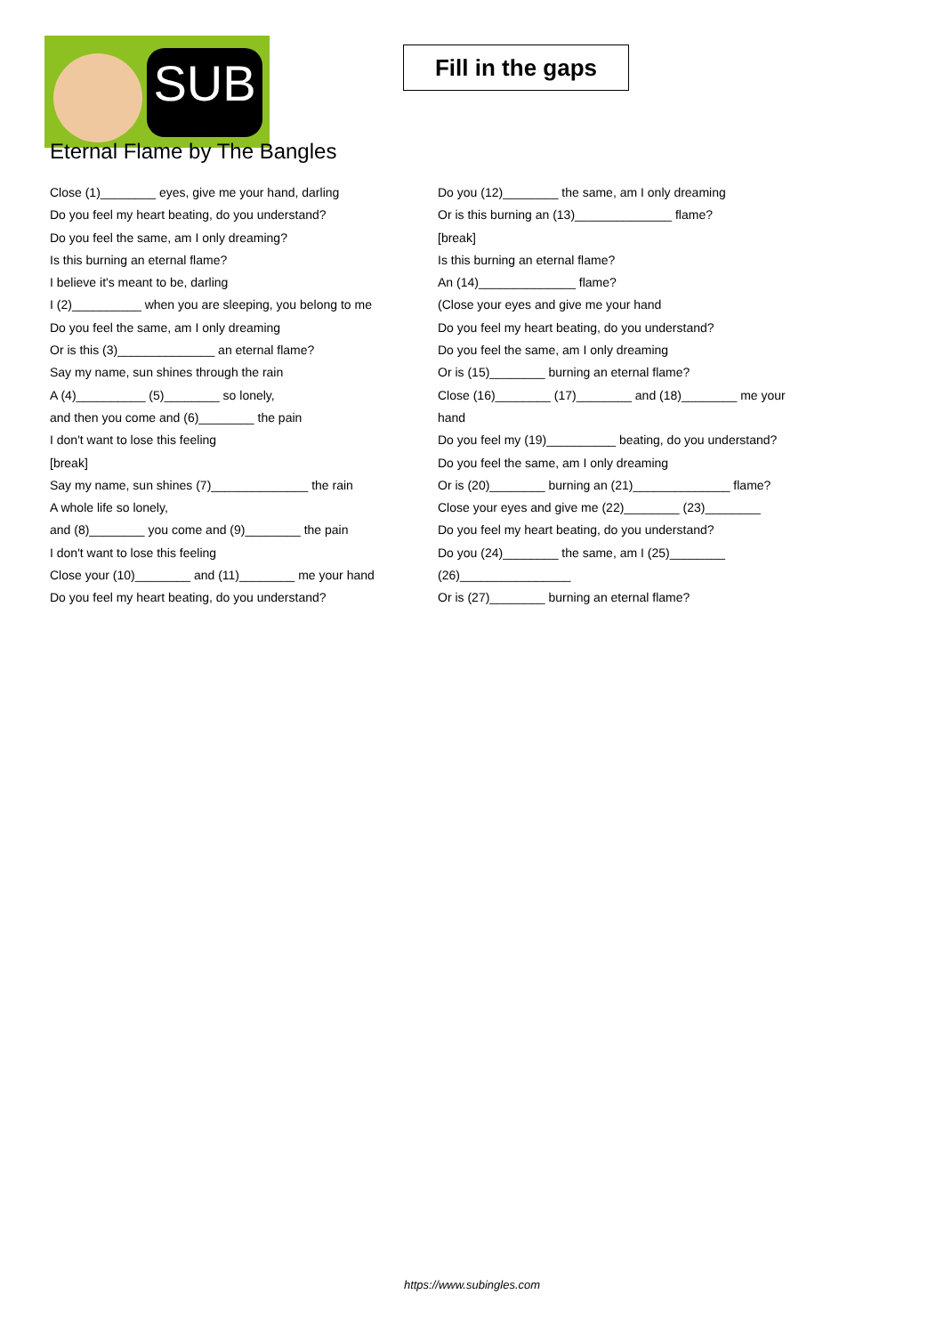SUB
Fill in the gaps
Eternal Flame by The Bangles
Close (1)________ eyes, give me your hand, darling
Do you feel my heart beating, do you understand?
Do you feel the same, am I only dreaming?
Is this burning an eternal flame?
I believe it's meant to be, darling
I (2)__________ when you are sleeping, you belong to me
Do you feel the same, am I only dreaming
Or is this (3)______________ an eternal flame?
Say my name, sun shines through the rain
A (4)__________ (5)________ so lonely,
and then you come and (6)________ the pain
I don't want to lose this feeling
[break]
Say my name, sun shines (7)______________ the rain
A whole life so lonely,
and (8)________ you come and (9)________ the pain
I don't want to lose this feeling
Close your (10)________ and (11)________ me your hand
Do you feel my heart beating, do you understand?
Do you (12)________ the same, am I only dreaming
Or is this burning an (13)______________ flame?
[break]
Is this burning an eternal flame?
An (14)______________ flame?
(Close your eyes and give me your hand
Do you feel my heart beating, do you understand?
Do you feel the same, am I only dreaming
Or is (15)________ burning an eternal flame?
Close (16)________ (17)________ and (18)________ me your hand
Do you feel my (19)__________ beating, do you understand?
Do you feel the same, am I only dreaming
Or is (20)________ burning an (21)______________ flame?
Close your eyes and give me (22)________ (23)________
Do you feel my heart beating, do you understand?
Do you (24)________ the same, am I (25)________ (26)________________
Or is (27)________ burning an eternal flame?
https://www.subingles.com